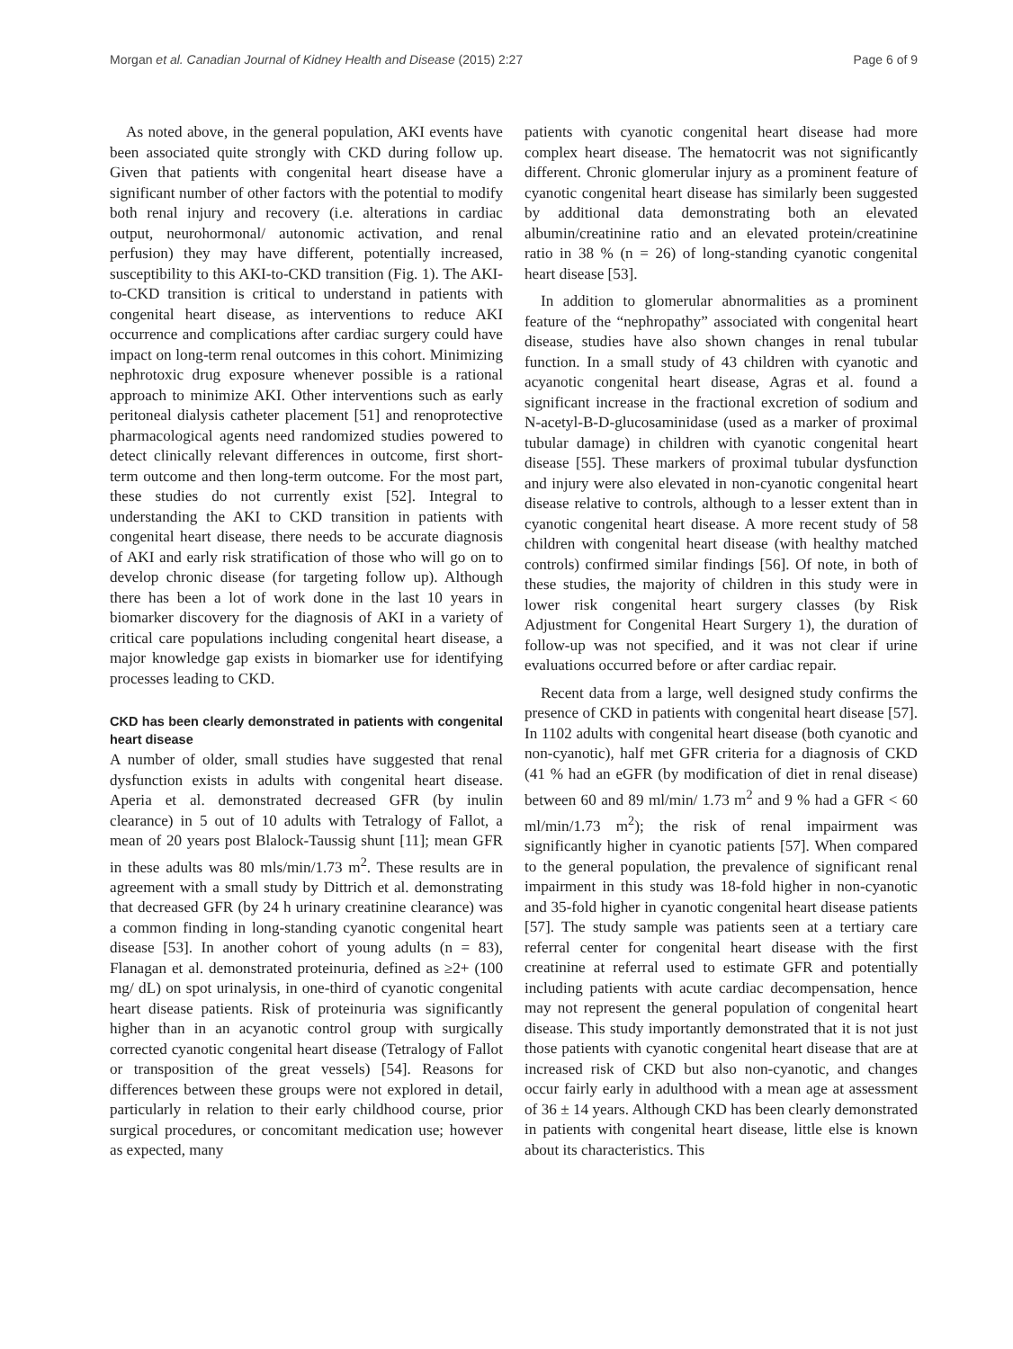Morgan et al. Canadian Journal of Kidney Health and Disease (2015) 2:27 Page 6 of 9
As noted above, in the general population, AKI events have been associated quite strongly with CKD during follow up. Given that patients with congenital heart disease have a significant number of other factors with the potential to modify both renal injury and recovery (i.e. alterations in cardiac output, neurohormonal/ autonomic activation, and renal perfusion) they may have different, potentially increased, susceptibility to this AKI-to-CKD transition (Fig. 1). The AKI-to-CKD transition is critical to understand in patients with congenital heart disease, as interventions to reduce AKI occurrence and complications after cardiac surgery could have impact on long-term renal outcomes in this cohort. Minimizing nephrotoxic drug exposure whenever possible is a rational approach to minimize AKI. Other interventions such as early peritoneal dialysis catheter placement [51] and renoprotective pharmacological agents need randomized studies powered to detect clinically relevant differences in outcome, first short-term outcome and then long-term outcome. For the most part, these studies do not currently exist [52]. Integral to understanding the AKI to CKD transition in patients with congenital heart disease, there needs to be accurate diagnosis of AKI and early risk stratification of those who will go on to develop chronic disease (for targeting follow up). Although there has been a lot of work done in the last 10 years in biomarker discovery for the diagnosis of AKI in a variety of critical care populations including congenital heart disease, a major knowledge gap exists in biomarker use for identifying processes leading to CKD.
CKD has been clearly demonstrated in patients with congenital heart disease
A number of older, small studies have suggested that renal dysfunction exists in adults with congenital heart disease. Aperia et al. demonstrated decreased GFR (by inulin clearance) in 5 out of 10 adults with Tetralogy of Fallot, a mean of 20 years post Blalock-Taussig shunt [11]; mean GFR in these adults was 80 mls/min/1.73 m<sup>2</sup>. These results are in agreement with a small study by Dittrich et al. demonstrating that decreased GFR (by 24 h urinary creatinine clearance) was a common finding in long-standing cyanotic congenital heart disease [53]. In another cohort of young adults (n = 83), Flanagan et al. demonstrated proteinuria, defined as ≥2+ (100 mg/ dL) on spot urinalysis, in one-third of cyanotic congenital heart disease patients. Risk of proteinuria was significantly higher than in an acyanotic control group with surgically corrected cyanotic congenital heart disease (Tetralogy of Fallot or transposition of the great vessels) [54]. Reasons for differences between these groups were not explored in detail, particularly in relation to their early childhood course, prior surgical procedures, or concomitant medication use; however as expected, many
patients with cyanotic congenital heart disease had more complex heart disease. The hematocrit was not significantly different. Chronic glomerular injury as a prominent feature of cyanotic congenital heart disease has similarly been suggested by additional data demonstrating both an elevated albumin/creatinine ratio and an elevated protein/creatinine ratio in 38 % (n = 26) of long-standing cyanotic congenital heart disease [53].
In addition to glomerular abnormalities as a prominent feature of the “nephropathy” associated with congenital heart disease, studies have also shown changes in renal tubular function. In a small study of 43 children with cyanotic and acyanotic congenital heart disease, Agras et al. found a significant increase in the fractional excretion of sodium and N-acetyl-B-D-glucosaminidase (used as a marker of proximal tubular damage) in children with cyanotic congenital heart disease [55]. These markers of proximal tubular dysfunction and injury were also elevated in non-cyanotic congenital heart disease relative to controls, although to a lesser extent than in cyanotic congenital heart disease. A more recent study of 58 children with congenital heart disease (with healthy matched controls) confirmed similar findings [56]. Of note, in both of these studies, the majority of children in this study were in lower risk congenital heart surgery classes (by Risk Adjustment for Congenital Heart Surgery 1), the duration of follow-up was not specified, and it was not clear if urine evaluations occurred before or after cardiac repair.
Recent data from a large, well designed study confirms the presence of CKD in patients with congenital heart disease [57]. In 1102 adults with congenital heart disease (both cyanotic and non-cyanotic), half met GFR criteria for a diagnosis of CKD (41 % had an eGFR (by modification of diet in renal disease) between 60 and 89 ml/min/ 1.73 m<sup>2</sup> and 9 % had a GFR < 60 ml/min/1.73 m<sup>2</sup>); the risk of renal impairment was significantly higher in cyanotic patients [57]. When compared to the general population, the prevalence of significant renal impairment in this study was 18-fold higher in non-cyanotic and 35-fold higher in cyanotic congenital heart disease patients [57]. The study sample was patients seen at a tertiary care referral center for congenital heart disease with the first creatinine at referral used to estimate GFR and potentially including patients with acute cardiac decompensation, hence may not represent the general population of congenital heart disease. This study importantly demonstrated that it is not just those patients with cyanotic congenital heart disease that are at increased risk of CKD but also non-cyanotic, and changes occur fairly early in adulthood with a mean age at assessment of 36 ± 14 years. Although CKD has been clearly demonstrated in patients with congenital heart disease, little else is known about its characteristics. This